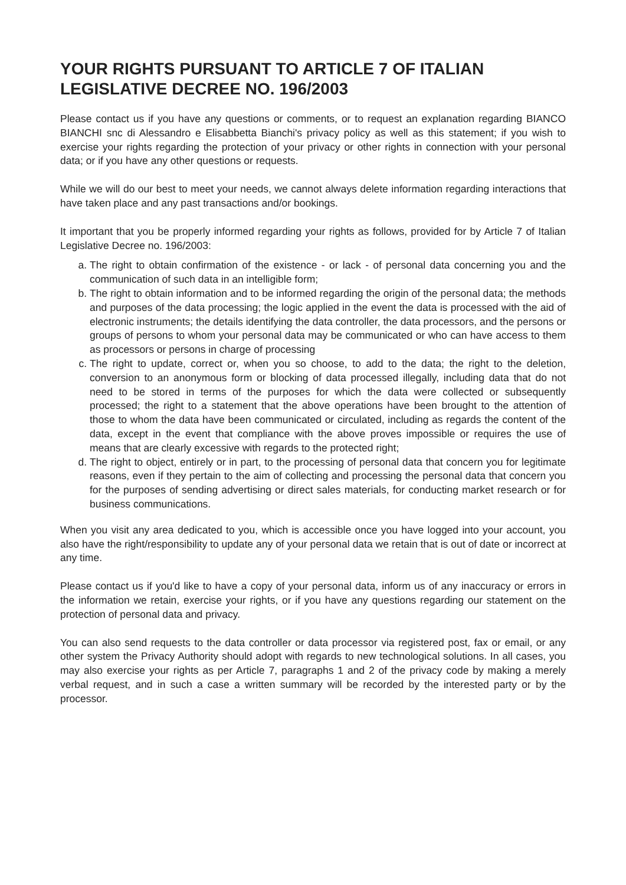YOUR RIGHTS PURSUANT TO ARTICLE 7 OF ITALIAN LEGISLATIVE DECREE NO. 196/2003
Please contact us if you have any questions or comments, or to request an explanation regarding BIANCO BIANCHI snc di Alessandro e Elisabbetta Bianchi's privacy policy as well as this statement; if you wish to exercise your rights regarding the protection of your privacy or other rights in connection with your personal data; or if you have any other questions or requests.
While we will do our best to meet your needs, we cannot always delete information regarding interactions that have taken place and any past transactions and/or bookings.
It important that you be properly informed regarding your rights as follows, provided for by Article 7 of Italian Legislative Decree no. 196/2003:
a. The right to obtain confirmation of the existence - or lack - of personal data concerning you and the communication of such data in an intelligible form;
b. The right to obtain information and to be informed regarding the origin of the personal data; the methods and purposes of the data processing; the logic applied in the event the data is processed with the aid of electronic instruments; the details identifying the data controller, the data processors, and the persons or groups of persons to whom your personal data may be communicated or who can have access to them as processors or persons in charge of processing
c. The right to update, correct or, when you so choose, to add to the data; the right to the deletion, conversion to an anonymous form or blocking of data processed illegally, including data that do not need to be stored in terms of the purposes for which the data were collected or subsequently processed; the right to a statement that the above operations have been brought to the attention of those to whom the data have been communicated or circulated, including as regards the content of the data, except in the event that compliance with the above proves impossible or requires the use of means that are clearly excessive with regards to the protected right;
d. The right to object, entirely or in part, to the processing of personal data that concern you for legitimate reasons, even if they pertain to the aim of collecting and processing the personal data that concern you for the purposes of sending advertising or direct sales materials, for conducting market research or for business communications.
When you visit any area dedicated to you, which is accessible once you have logged into your account, you also have the right/responsibility to update any of your personal data we retain that is out of date or incorrect at any time.
Please contact us if you'd like to have a copy of your personal data, inform us of any inaccuracy or errors in the information we retain, exercise your rights, or if you have any questions regarding our statement on the protection of personal data and privacy.
You can also send requests to the data controller or data processor via registered post, fax or email, or any other system the Privacy Authority should adopt with regards to new technological solutions. In all cases, you may also exercise your rights as per Article 7, paragraphs 1 and 2 of the privacy code by making a merely verbal request, and in such a case a written summary will be recorded by the interested party or by the processor.